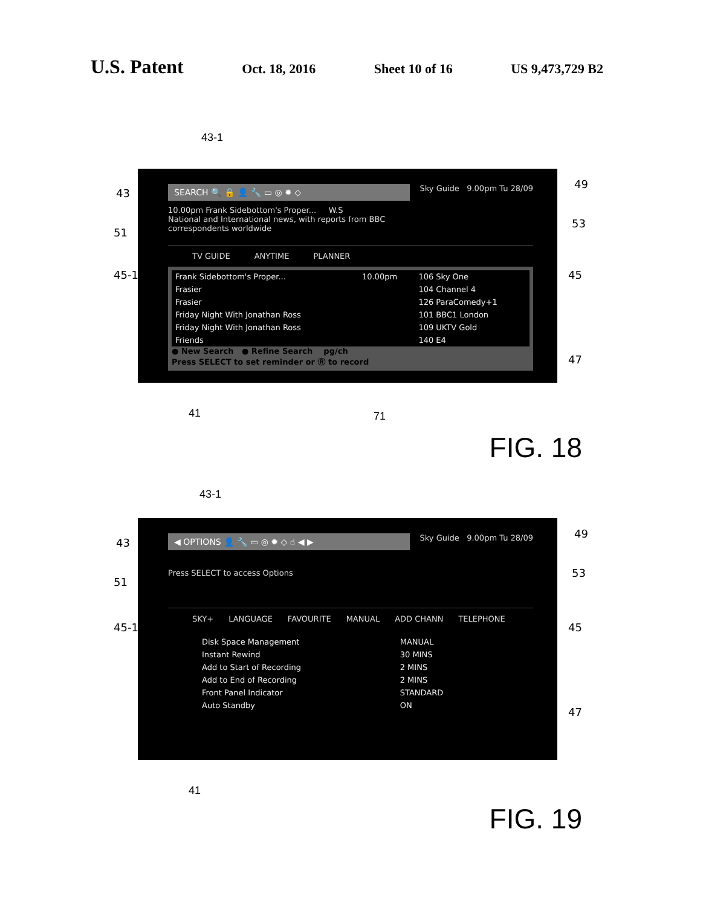U.S. Patent Oct. 18, 2016 Sheet 10 of 16 US 9,473,729 B2
43-1
43
51
45-1
49
53
45
47
SEARCH 🔍 🔒 👤 🔧 ▭ ◎ ✹ ◇
Sky Guide 9.00pm Tu 28/09
10.00pm Frank Sidebottom's Proper... W.S
National and International news, with reports from BBC
correspondents worldwide
TV GUIDE ANYTIME PLANNER
| Frank Sidebottom's Proper... | | 10.00pm | 106 Sky One |
| Frasier | | | 104 Channel 4 |
| Frasier | | | 126 ParaComedy+1 |
| Friday Night With Jonathan Ross | | | 101 BBC1 London |
| Friday Night With Jonathan Ross | | | 109 UKTV Gold |
| Friends | | | 140 E4 |
● New Search ● Refine Search pg/ch
Press SELECT to set reminder or Ⓡ to record
41 71
FIG. 18
43-1
43
51
45-1
49
53
45
47
◀ OPTIONS 👤 🔧 ▭ ◎ ✹ ◇ ☝ ◀ ▶
Sky Guide 9.00pm Tu 28/09
Press SELECT to access Options
SKY+ LANGUAGE FAVOURITE MANUAL ADD CHANN TELEPHONE
| Disk Space Management | MANUAL |
| Instant Rewind | 30 MINS |
| Add to Start of Recording | 2 MINS |
| Add to End of Recording | 2 MINS |
| Front Panel Indicator | STANDARD |
| Auto Standby | ON |
41
FIG. 19